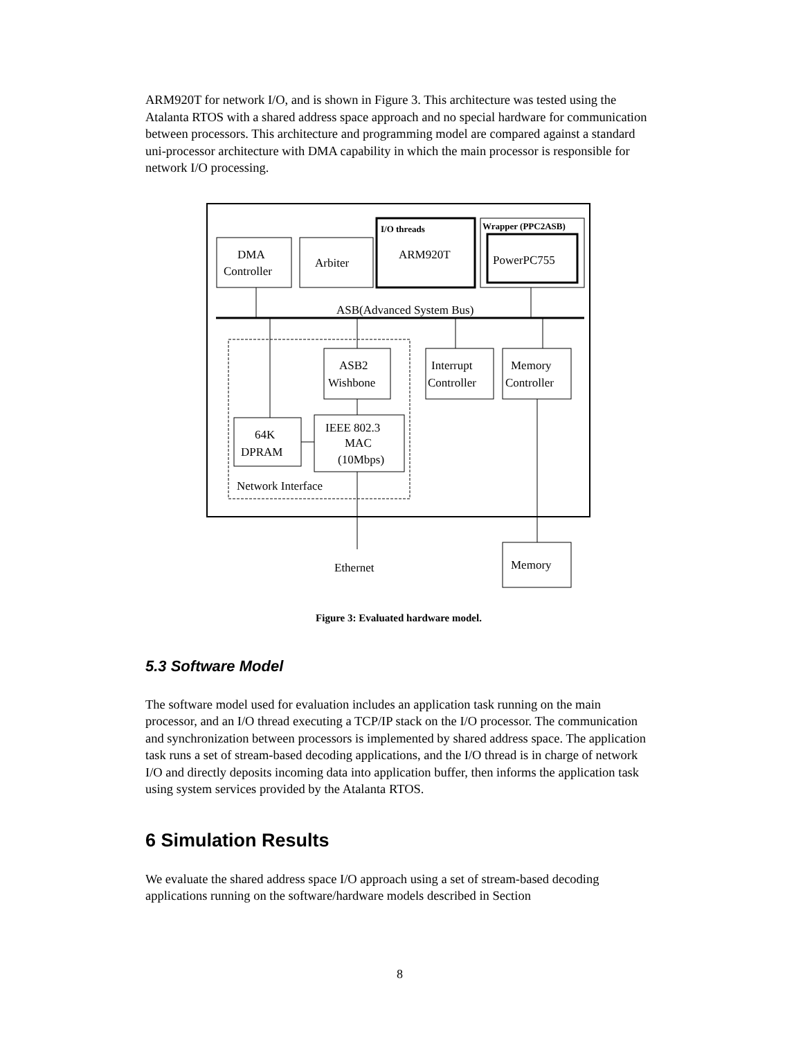ARM920T for network I/O, and is shown in Figure 3. This architecture was tested using the Atalanta RTOS with a shared address space approach and no special hardware for communication between processors. This architecture and programming model are compared against a standard uni-processor architecture with DMA capability in which the main processor is responsible for network I/O processing.
DMA
Controller
Arbiter
I/O threads
ARM920T
Wrapper (PPC2ASB)
PowerPC755
ASB(Advanced System Bus)
ASB2
Wishbone
Interrupt
Controller
Memory
Controller
64K
DPRAM
IEEE 802.3
MAC
(10Mbps)
Network Interface
Ethernet
Memory
Figure 3: Evaluated hardware model.
5.3 Software Model
The software model used for evaluation includes an application task running on the main processor, and an I/O thread executing a TCP/IP stack on the I/O processor. The communication and synchronization between processors is implemented by shared address space. The application task runs a set of stream-based decoding applications, and the I/O thread is in charge of network I/O and directly deposits incoming data into application buffer, then informs the application task using system services provided by the Atalanta RTOS.
6 Simulation Results
We evaluate the shared address space I/O approach using a set of stream-based decoding applications running on the software/hardware models described in Section
8